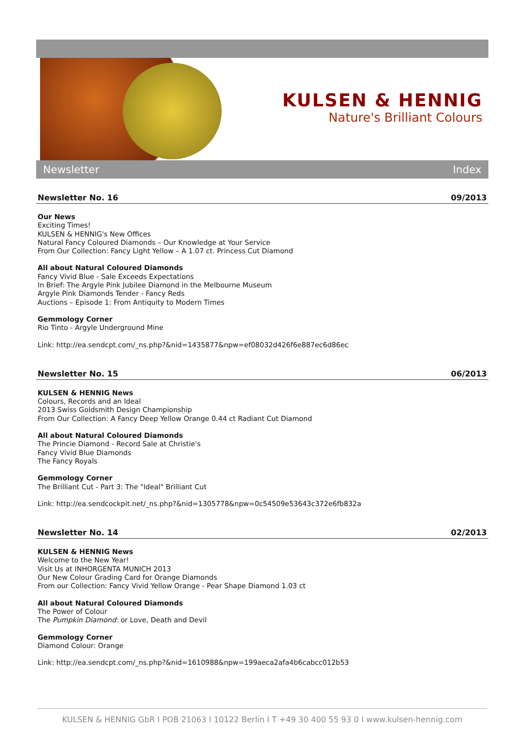KULSEN & HENNIG
Nature's Brilliant Colours
Newsletter Index
Newsletter No. 16 09/2013
Our News
Exciting Times!
KULSEN & HENNIG's New Offices
Natural Fancy Coloured Diamonds – Our Knowledge at Your Service
From Our Collection: Fancy Light Yellow – A 1.07 ct. Princess Cut Diamond
All about Natural Coloured Diamonds
Fancy Vivid Blue - Sale Exceeds Expectations
In Brief: The Argyle Pink Jubilee Diamond in the Melbourne Museum
Argyle Pink Diamonds Tender - Fancy Reds
Auctions – Episode 1: From Antiquity to Modern Times
Gemmology Corner
Rio Tinto - Argyle Underground Mine
Link: http://ea.sendcpt.com/_ns.php?&nid=1435877&npw=ef08032d426f6e887ec6d86ec
Newsletter No. 15 06/2013
KULSEN & HENNIG News
Colours, Records and an Ideal
2013 Swiss Goldsmith Design Championship
From Our Collection: A Fancy Deep Yellow Orange 0.44 ct Radiant Cut Diamond
All about Natural Coloured Diamonds
The Princie Diamond - Record Sale at Christie's
Fancy Vivid Blue Diamonds
The Fancy Royals
Gemmology Corner
The Brilliant Cut - Part 3: The "Ideal" Brilliant Cut
Link: http://ea.sendcockpit.net/_ns.php?&nid=1305778&npw=0c54509e53643c372e6fb832a
Newsletter No. 14 02/2013
KULSEN & HENNIG News
Welcome to the New Year!
Visit Us at INHORGENTA MUNICH 2013
Our New Colour Grading Card for Orange Diamonds
From our Collection: Fancy Vivid Yellow Orange - Pear Shape Diamond 1.03 ct
All about Natural Coloured Diamonds
The Power of Colour
The Pumpkin Diamond: or Love, Death and Devil
Gemmology Corner
Diamond Colour: Orange
Link: http://ea.sendcpt.com/_ns.php?&nid=1610988&npw=199aeca2afa4b6cabcc012b53
KULSEN & HENNIG GbR I POB 21063 I 10122 Berlin I T +49 30 400 55 93 0 I www.kulsen-hennig.com